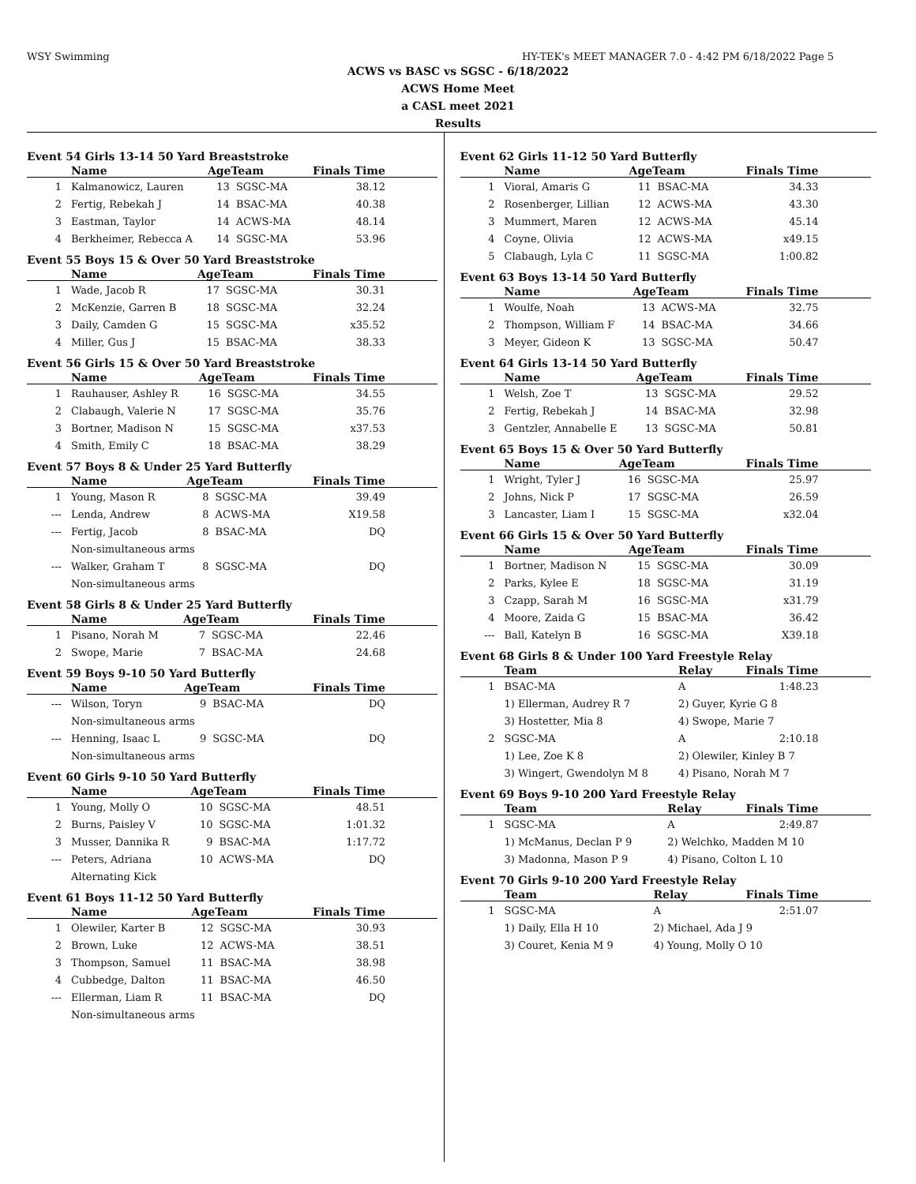WSY Swimming HY-TEK's MEET MANAGER 7.0 - 4:42 PM 6/18/2022 Page 5
ACWS vs BASC vs SGSC - 6/18/2022
ACWS Home Meet
a CASL meet 2021
Results
Event 54 Girls 13-14 50 Yard Breaststroke
| | Name | AgeTeam | | Finals Time |
| --- | --- | --- | --- | --- |
| 1 | Kalmanowicz, Lauren | 13 | SGSC-MA | 38.12 |
| 2 | Fertig, Rebekah J | 14 | BSAC-MA | 40.38 |
| 3 | Eastman, Taylor | 14 | ACWS-MA | 48.14 |
| 4 | Berkheimer, Rebecca A | 14 | SGSC-MA | 53.96 |
Event 55 Boys 15 & Over 50 Yard Breaststroke
| | Name | AgeTeam | | Finals Time |
| --- | --- | --- | --- | --- |
| 1 | Wade, Jacob R | 17 | SGSC-MA | 30.31 |
| 2 | McKenzie, Garren B | 18 | SGSC-MA | 32.24 |
| 3 | Daily, Camden G | 15 | SGSC-MA | x35.52 |
| 4 | Miller, Gus J | 15 | BSAC-MA | 38.33 |
Event 56 Girls 15 & Over 50 Yard Breaststroke
| | Name | AgeTeam | | Finals Time |
| --- | --- | --- | --- | --- |
| 1 | Rauhauser, Ashley R | 16 | SGSC-MA | 34.55 |
| 2 | Clabaugh, Valerie N | 17 | SGSC-MA | 35.76 |
| 3 | Bortner, Madison N | 15 | SGSC-MA | x37.53 |
| 4 | Smith, Emily C | 18 | BSAC-MA | 38.29 |
Event 57 Boys 8 & Under 25 Yard Butterfly
| | Name | AgeTeam | | Finals Time |
| --- | --- | --- | --- | --- |
| 1 | Young, Mason R | 8 | SGSC-MA | 39.49 |
| --- | Lenda, Andrew | 8 | ACWS-MA | X19.58 |
| --- | Fertig, Jacob | 8 | BSAC-MA | DQ |
| Non-simultaneous arms | | | | |
| --- | Walker, Graham T | 8 | SGSC-MA | DQ |
| Non-simultaneous arms | | | | |
Event 58 Girls 8 & Under 25 Yard Butterfly
| | Name | AgeTeam | | Finals Time |
| --- | --- | --- | --- | --- |
| 1 | Pisano, Norah M | 7 | SGSC-MA | 22.46 |
| 2 | Swope, Marie | 7 | BSAC-MA | 24.68 |
Event 59 Boys 9-10 50 Yard Butterfly
| | Name | AgeTeam | | Finals Time |
| --- | --- | --- | --- | --- |
| --- | Wilson, Toryn | 9 | BSAC-MA | DQ |
| Non-simultaneous arms | | | | |
| --- | Henning, Isaac L | 9 | SGSC-MA | DQ |
| Non-simultaneous arms | | | | |
Event 60 Girls 9-10 50 Yard Butterfly
| | Name | AgeTeam | | Finals Time |
| --- | --- | --- | --- | --- |
| 1 | Young, Molly O | 10 | SGSC-MA | 48.51 |
| 2 | Burns, Paisley V | 10 | SGSC-MA | 1:01.32 |
| 3 | Musser, Dannika R | 9 | BSAC-MA | 1:17.72 |
| --- | Peters, Adriana | 10 | ACWS-MA | DQ |
| Alternating Kick | | | | |
Event 61 Boys 11-12 50 Yard Butterfly
| | Name | AgeTeam | | Finals Time |
| --- | --- | --- | --- | --- |
| 1 | Olewiler, Karter B | 12 | SGSC-MA | 30.93 |
| 2 | Brown, Luke | 12 | ACWS-MA | 38.51 |
| 3 | Thompson, Samuel | 11 | BSAC-MA | 38.98 |
| 4 | Cubbedge, Dalton | 11 | BSAC-MA | 46.50 |
| --- | Ellerman, Liam R | 11 | BSAC-MA | DQ |
| Non-simultaneous arms | | | | |
Event 62 Girls 11-12 50 Yard Butterfly
| | Name | AgeTeam | | Finals Time |
| --- | --- | --- | --- | --- |
| 1 | Vioral, Amaris G | 11 | BSAC-MA | 34.33 |
| 2 | Rosenberger, Lillian | 12 | ACWS-MA | 43.30 |
| 3 | Mummert, Maren | 12 | ACWS-MA | 45.14 |
| 4 | Coyne, Olivia | 12 | ACWS-MA | x49.15 |
| 5 | Clabaugh, Lyla C | 11 | SGSC-MA | 1:00.82 |
Event 63 Boys 13-14 50 Yard Butterfly
| | Name | AgeTeam | | Finals Time |
| --- | --- | --- | --- | --- |
| 1 | Woulfe, Noah | 13 | ACWS-MA | 32.75 |
| 2 | Thompson, William F | 14 | BSAC-MA | 34.66 |
| 3 | Meyer, Gideon K | 13 | SGSC-MA | 50.47 |
Event 64 Girls 13-14 50 Yard Butterfly
| | Name | AgeTeam | | Finals Time |
| --- | --- | --- | --- | --- |
| 1 | Welsh, Zoe T | 13 | SGSC-MA | 29.52 |
| 2 | Fertig, Rebekah J | 14 | BSAC-MA | 32.98 |
| 3 | Gentzler, Annabelle E | 13 | SGSC-MA | 50.81 |
Event 65 Boys 15 & Over 50 Yard Butterfly
| | Name | AgeTeam | | Finals Time |
| --- | --- | --- | --- | --- |
| 1 | Wright, Tyler J | 16 | SGSC-MA | 25.97 |
| 2 | Johns, Nick P | 17 | SGSC-MA | 26.59 |
| 3 | Lancaster, Liam I | 15 | SGSC-MA | x32.04 |
Event 66 Girls 15 & Over 50 Yard Butterfly
| | Name | AgeTeam | | Finals Time |
| --- | --- | --- | --- | --- |
| 1 | Bortner, Madison N | 15 | SGSC-MA | 30.09 |
| 2 | Parks, Kylee E | 18 | SGSC-MA | 31.19 |
| 3 | Czapp, Sarah M | 16 | SGSC-MA | x31.79 |
| 4 | Moore, Zaida G | 15 | BSAC-MA | 36.42 |
| --- | Ball, Katelyn B | 16 | SGSC-MA | X39.18 |
Event 68 Girls 8 & Under 100 Yard Freestyle Relay
| | Team | Relay | Finals Time |
| --- | --- | --- | --- |
| 1 | BSAC-MA | A | 1:48.23 |
| | 1) Ellerman, Audrey R 7 | 2) Guyer, Kyrie G 8 | |
| | 3) Hostetter, Mia 8 | 4) Swope, Marie 7 | |
| 2 | SGSC-MA | A | 2:10.18 |
| | 1) Lee, Zoe K 8 | 2) Olewiler, Kinley B 7 | |
| | 3) Wingert, Gwendolyn M 8 | 4) Pisano, Norah M 7 | |
Event 69 Boys 9-10 200 Yard Freestyle Relay
| | Team | Relay | Finals Time |
| --- | --- | --- | --- |
| 1 | SGSC-MA | A | 2:49.87 |
| | 1) McManus, Declan P 9 | 2) Welchko, Madden M 10 | |
| | 3) Madonna, Mason P 9 | 4) Pisano, Colton L 10 | |
Event 70 Girls 9-10 200 Yard Freestyle Relay
| | Team | Relay | Finals Time |
| --- | --- | --- | --- |
| 1 | SGSC-MA | A | 2:51.07 |
| | 1) Daily, Ella H 10 | 2) Michael, Ada J 9 | |
| | 3) Couret, Kenia M 9 | 4) Young, Molly O 10 | |